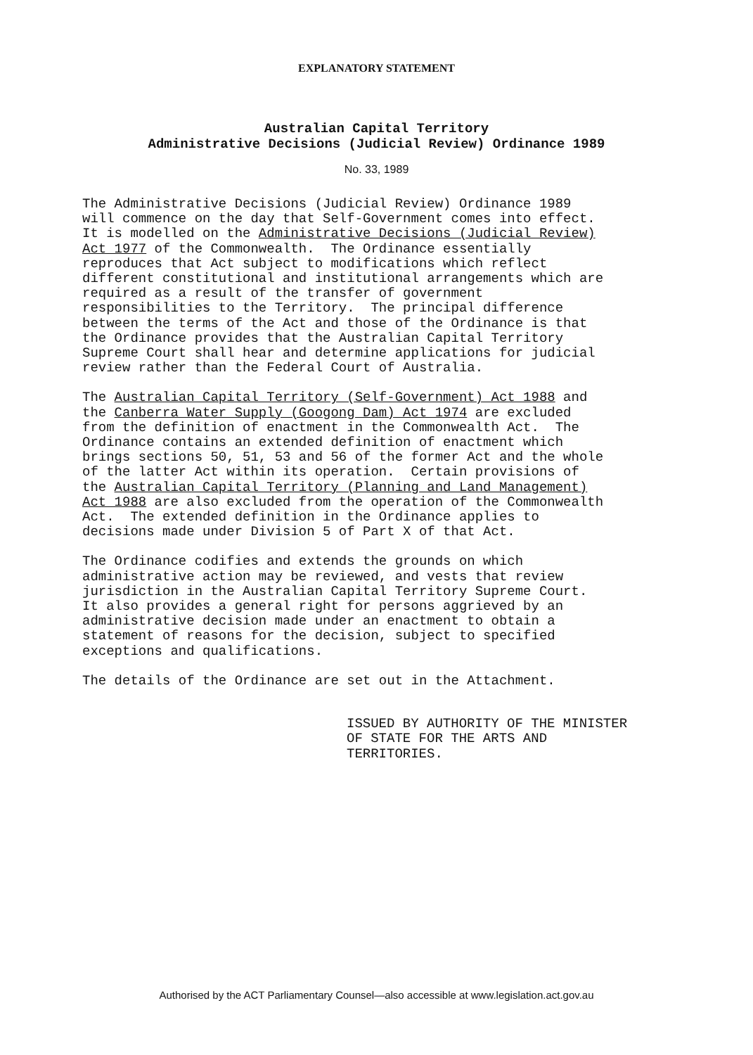EXPLANATORY STATEMENT
Australian Capital Territory
Administrative Decisions (Judicial Review) Ordinance 1989
No. 33, 1989
The Administrative Decisions (Judicial Review) Ordinance 1989 will commence on the day that Self-Government comes into effect. It is modelled on the Administrative Decisions (Judicial Review) Act 1977 of the Commonwealth. The Ordinance essentially reproduces that Act subject to modifications which reflect different constitutional and institutional arrangements which are required as a result of the transfer of government responsibilities to the Territory. The principal difference between the terms of the Act and those of the Ordinance is that the Ordinance provides that the Australian Capital Territory Supreme Court shall hear and determine applications for judicial review rather than the Federal Court of Australia.
The Australian Capital Territory (Self-Government) Act 1988 and the Canberra Water Supply (Googong Dam) Act 1974 are excluded from the definition of enactment in the Commonwealth Act. The Ordinance contains an extended definition of enactment which brings sections 50, 51, 53 and 56 of the former Act and the whole of the latter Act within its operation. Certain provisions of the Australian Capital Territory (Planning and Land Management) Act 1988 are also excluded from the operation of the Commonwealth Act. The extended definition in the Ordinance applies to decisions made under Division 5 of Part X of that Act.
The Ordinance codifies and extends the grounds on which administrative action may be reviewed, and vests that review jurisdiction in the Australian Capital Territory Supreme Court. It also provides a general right for persons aggrieved by an administrative decision made under an enactment to obtain a statement of reasons for the decision, subject to specified exceptions and qualifications.
The details of the Ordinance are set out in the Attachment.
ISSUED BY AUTHORITY OF THE MINISTER OF STATE FOR THE ARTS AND TERRITORIES.
Authorised by the ACT Parliamentary Counsel—also accessible at www.legislation.act.gov.au